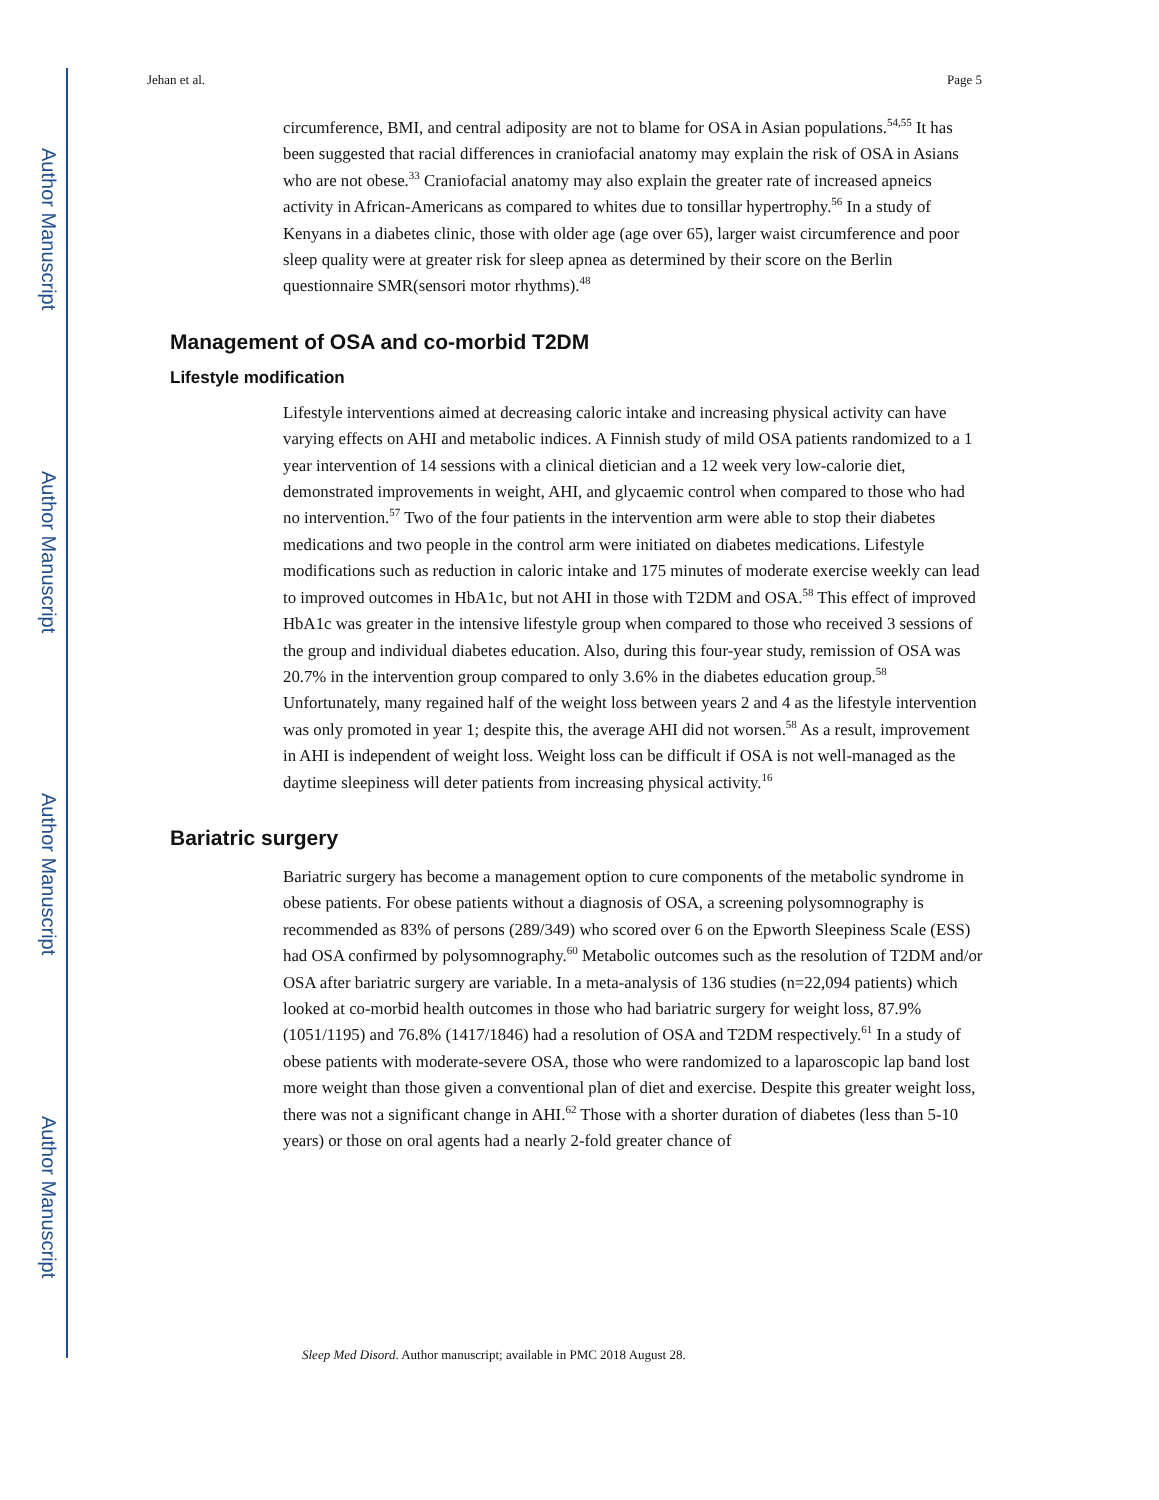Author Manuscript
Author Manuscript
Author Manuscript
Author Manuscript
Jehan et al. Page 5
circumference, BMI, and central adiposity are not to blame for OSA in Asian populations.<sup>54,55</sup> It has been suggested that racial differences in craniofacial anatomy may explain the risk of OSA in Asians who are not obese.<sup>33</sup> Craniofacial anatomy may also explain the greater rate of increased apneics activity in African-Americans as compared to whites due to tonsillar hypertrophy.<sup>56</sup> In a study of Kenyans in a diabetes clinic, those with older age (age over 65), larger waist circumference and poor sleep quality were at greater risk for sleep apnea as determined by their score on the Berlin questionnaire SMR(sensori motor rhythms).<sup>48</sup>
Management of OSA and co-morbid T2DM
Lifestyle modification
Lifestyle interventions aimed at decreasing caloric intake and increasing physical activity can have varying effects on AHI and metabolic indices. A Finnish study of mild OSA patients randomized to a 1 year intervention of 14 sessions with a clinical dietician and a 12 week very low-calorie diet, demonstrated improvements in weight, AHI, and glycaemic control when compared to those who had no intervention.<sup>57</sup> Two of the four patients in the intervention arm were able to stop their diabetes medications and two people in the control arm were initiated on diabetes medications. Lifestyle modifications such as reduction in caloric intake and 175 minutes of moderate exercise weekly can lead to improved outcomes in HbA1c, but not AHI in those with T2DM and OSA.<sup>58</sup> This effect of improved HbA1c was greater in the intensive lifestyle group when compared to those who received 3 sessions of the group and individual diabetes education. Also, during this four-year study, remission of OSA was 20.7% in the intervention group compared to only 3.6% in the diabetes education group.<sup>58</sup> Unfortunately, many regained half of the weight loss between years 2 and 4 as the lifestyle intervention was only promoted in year 1; despite this, the average AHI did not worsen.<sup>58</sup> As a result, improvement in AHI is independent of weight loss. Weight loss can be difficult if OSA is not well-managed as the daytime sleepiness will deter patients from increasing physical activity.<sup>16</sup>
Bariatric surgery
Bariatric surgery has become a management option to cure components of the metabolic syndrome in obese patients. For obese patients without a diagnosis of OSA, a screening polysomnography is recommended as 83% of persons (289/349) who scored over 6 on the Epworth Sleepiness Scale (ESS) had OSA confirmed by polysomnography.<sup>60</sup> Metabolic outcomes such as the resolution of T2DM and/or OSA after bariatric surgery are variable. In a meta-analysis of 136 studies (n=22,094 patients) which looked at co-morbid health outcomes in those who had bariatric surgery for weight loss, 87.9% (1051/1195) and 76.8% (1417/1846) had a resolution of OSA and T2DM respectively.<sup>61</sup> In a study of obese patients with moderate-severe OSA, those who were randomized to a laparoscopic lap band lost more weight than those given a conventional plan of diet and exercise. Despite this greater weight loss, there was not a significant change in AHI.<sup>62</sup> Those with a shorter duration of diabetes (less than 5-10 years) or those on oral agents had a nearly 2-fold greater chance of
Sleep Med Disord. Author manuscript; available in PMC 2018 August 28.